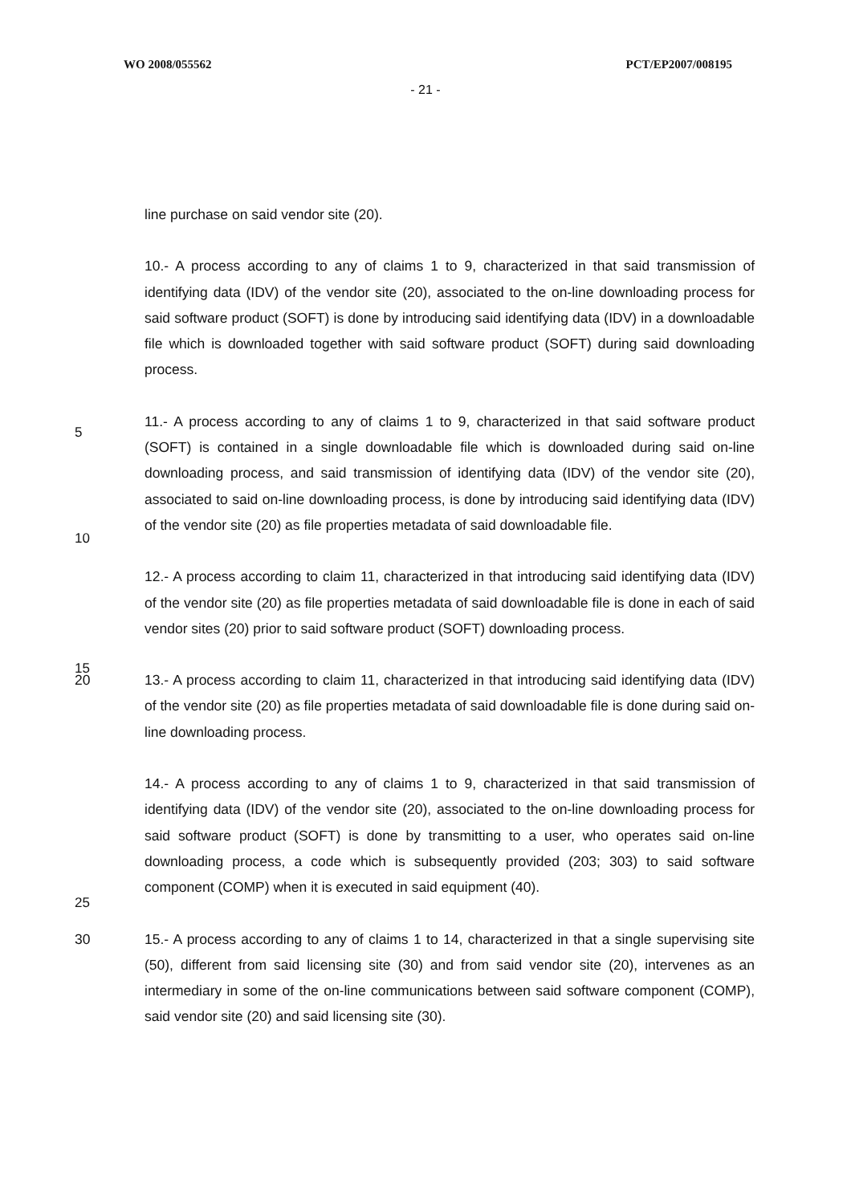WO 2008/055562 PCT/EP2007/008195
- 21 -
line purchase on said vendor site (20).
10.- A process according to any of claims 1 to 9, characterized in that said transmission of identifying data (IDV) of the vendor site (20), associated to the on-line downloading process for said software product (SOFT) is done by introducing said identifying data (IDV) in a downloadable file which is downloaded together with said software product (SOFT) during said downloading process.
11.- A process according to any of claims 1 to 9, characterized in that said software product (SOFT) is contained in a single downloadable file which is downloaded during said on-line downloading process, and said transmission of identifying data (IDV) of the vendor site (20), associated to said on-line downloading process, is done by introducing said identifying data (IDV) of the vendor site (20) as file properties metadata of said downloadable file.
12.- A process according to claim 11, characterized in that introducing said identifying data (IDV) of the vendor site (20) as file properties metadata of said downloadable file is done in each of said vendor sites (20) prior to said software product (SOFT) downloading process.
20 13.- A process according to claim 11, characterized in that introducing said identifying data (IDV) of the vendor site (20) as file properties metadata of said downloadable file is done during said on-line downloading process.
14.- A process according to any of claims 1 to 9, characterized in that said transmission of identifying data (IDV) of the vendor site (20), associated to the on-line downloading process for said software product (SOFT) is done by transmitting to a user, who operates said on-line downloading process, a code which is subsequently provided (203; 303) to said software component (COMP) when it is executed in said equipment (40).
30 15.- A process according to any of claims 1 to 14, characterized in that a single supervising site (50), different from said licensing site (30) and from said vendor site (20), intervenes as an intermediary in some of the on-line communications between said software component (COMP), said vendor site (20) and said licensing site (30).
5
10
15
25